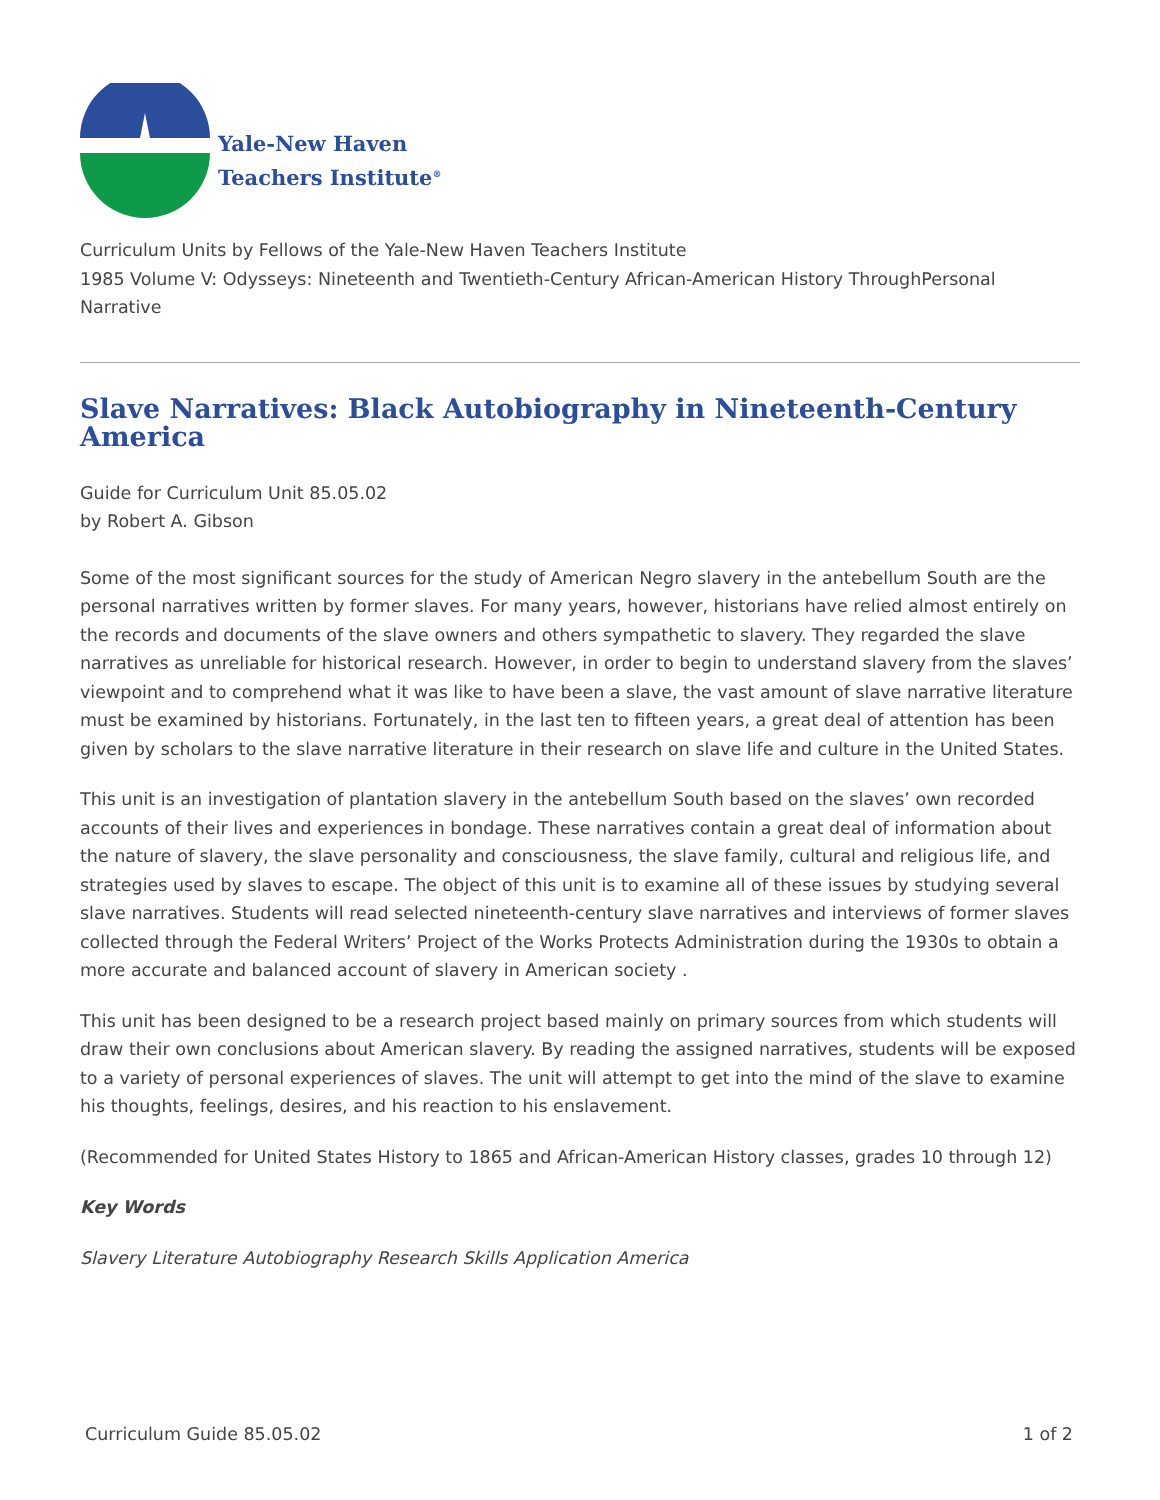Yale-New Haven
Teachers Institute<sup>®</sup>
Curriculum Units by Fellows of the Yale-New Haven Teachers Institute
1985 Volume V: Odysseys: Nineteenth and Twentieth-Century African-American History ThroughPersonal Narrative
Slave Narratives: Black Autobiography in Nineteenth-Century America
Guide for Curriculum Unit 85.05.02
by Robert A. Gibson
Some of the most significant sources for the study of American Negro slavery in the antebellum South are the personal narratives written by former slaves. For many years, however, historians have relied almost entirely on the records and documents of the slave owners and others sympathetic to slavery. They regarded the slave narratives as unreliable for historical research. However, in order to begin to understand slavery from the slaves’ viewpoint and to comprehend what it was like to have been a slave, the vast amount of slave narrative literature must be examined by historians. Fortunately, in the last ten to fifteen years, a great deal of attention has been given by scholars to the slave narrative literature in their research on slave life and culture in the United States.
This unit is an investigation of plantation slavery in the antebellum South based on the slaves’ own recorded accounts of their lives and experiences in bondage. These narratives contain a great deal of information about the nature of slavery, the slave personality and consciousness, the slave family, cultural and religious life, and strategies used by slaves to escape. The object of this unit is to examine all of these issues by studying several slave narratives. Students will read selected nineteenth-century slave narratives and interviews of former slaves collected through the Federal Writers’ Project of the Works Protects Administration during the 1930s to obtain a more accurate and balanced account of slavery in American society .
This unit has been designed to be a research project based mainly on primary sources from which students will draw their own conclusions about American slavery. By reading the assigned narratives, students will be exposed to a variety of personal experiences of slaves. The unit will attempt to get into the mind of the slave to examine his thoughts, feelings, desires, and his reaction to his enslavement.
(Recommended for United States History to 1865 and African-American History classes, grades 10 through 12)
Key Words
Slavery Literature Autobiography Research Skills Application America
Curriculum Guide 85.05.02 1 of 2